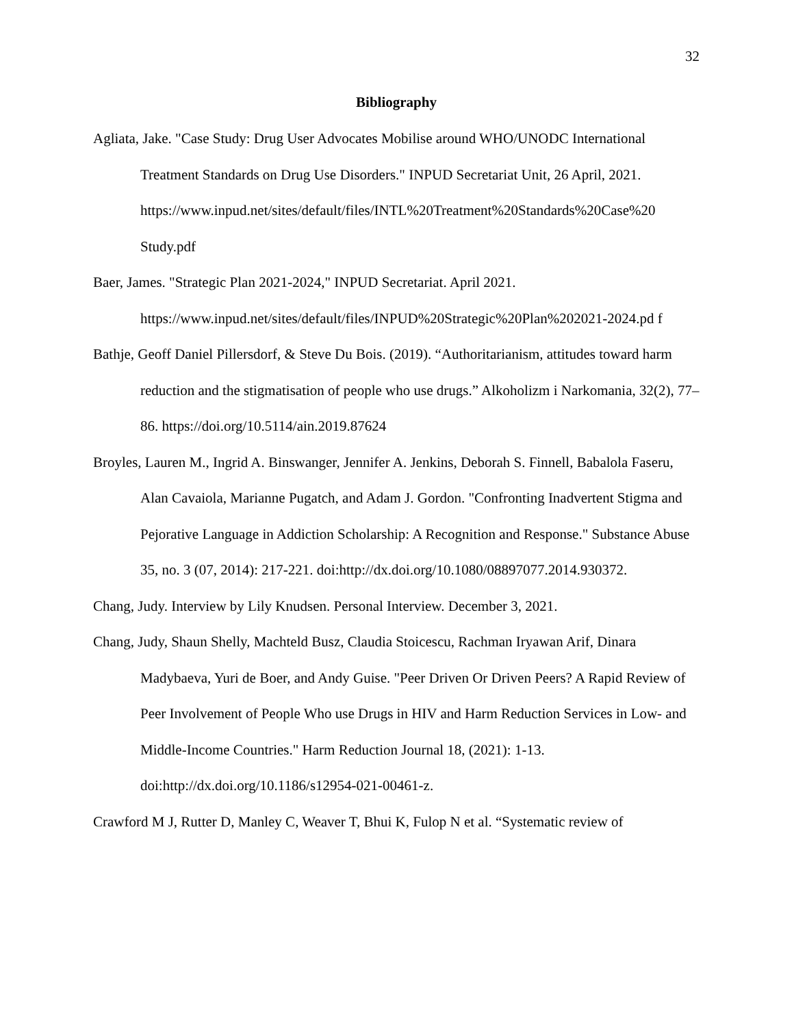32
Bibliography
Agliata, Jake. "Case Study: Drug User Advocates Mobilise around WHO/UNODC International Treatment Standards on Drug Use Disorders." INPUD Secretariat Unit, 26 April, 2021. https://www.inpud.net/sites/default/files/INTL%20Treatment%20Standards%20Case%20 Study.pdf
Baer, James. "Strategic Plan 2021-2024," INPUD Secretariat. April 2021. https://www.inpud.net/sites/default/files/INPUD%20Strategic%20Plan%202021-2024.pd f
Bathje, Geoff Daniel Pillersdorf, & Steve Du Bois. (2019). “Authoritarianism, attitudes toward harm reduction and the stigmatisation of people who use drugs.” Alkoholizm i Narkomania, 32(2), 77–86. https://doi.org/10.5114/ain.2019.87624
Broyles, Lauren M., Ingrid A. Binswanger, Jennifer A. Jenkins, Deborah S. Finnell, Babalola Faseru, Alan Cavaiola, Marianne Pugatch, and Adam J. Gordon. "Confronting Inadvertent Stigma and Pejorative Language in Addiction Scholarship: A Recognition and Response." Substance Abuse 35, no. 3 (07, 2014): 217-221. doi:http://dx.doi.org/10.1080/08897077.2014.930372.
Chang, Judy. Interview by Lily Knudsen. Personal Interview. December 3, 2021.
Chang, Judy, Shaun Shelly, Machteld Busz, Claudia Stoicescu, Rachman Iryawan Arif, Dinara Madybaeva, Yuri de Boer, and Andy Guise. "Peer Driven Or Driven Peers? A Rapid Review of Peer Involvement of People Who use Drugs in HIV and Harm Reduction Services in Low- and Middle-Income Countries." Harm Reduction Journal 18, (2021): 1-13. doi:http://dx.doi.org/10.1186/s12954-021-00461-z.
Crawford M J, Rutter D, Manley C, Weaver T, Bhui K, Fulop N et al. “Systematic review of